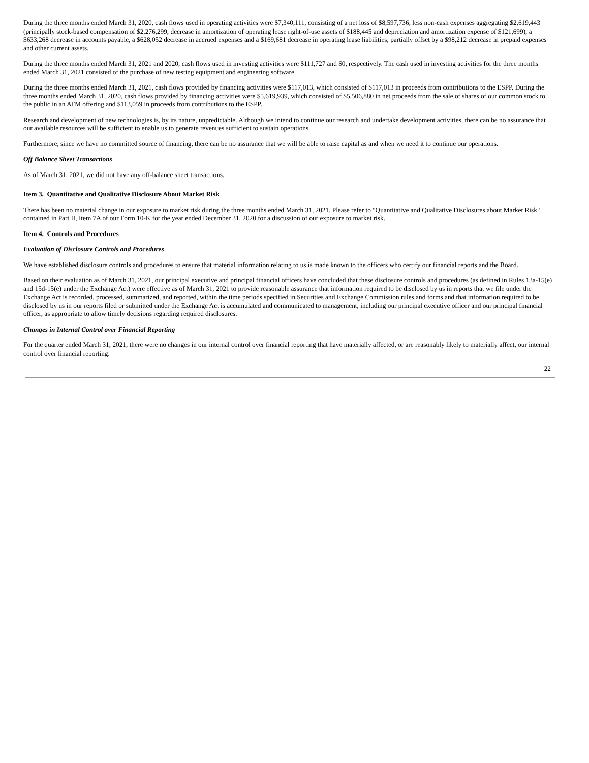During the three months ended March 31, 2020, cash flows used in operating activities were $7,340,111, consisting of a net loss of $8,597,736, less non-cash expenses aggregating $2,619,443 (principally stock-based compensation of $2,276,299, decrease in amortization of operating lease right-of-use assets of $188,445 and depreciation and amortization expense of $121,699), a $633,268 decrease in accounts payable, a $628,052 decrease in accrued expenses and a $169,681 decrease in operating lease liabilities, partially offset by a $98,212 decrease in prepaid expenses and other current assets.
During the three months ended March 31, 2021 and 2020, cash flows used in investing activities were $111,727 and $0, respectively. The cash used in investing activities for the three months ended March 31, 2021 consisted of the purchase of new testing equipment and engineering software.
During the three months ended March 31, 2021, cash flows provided by financing activities were $117,013, which consisted of $117,013 in proceeds from contributions to the ESPP. During the three months ended March 31, 2020, cash flows provided by financing activities were $5,619,939, which consisted of $5,506,880 in net proceeds from the sale of shares of our common stock to the public in an ATM offering and $113,059 in proceeds from contributions to the ESPP.
Research and development of new technologies is, by its nature, unpredictable. Although we intend to continue our research and undertake development activities, there can be no assurance that our available resources will be sufficient to enable us to generate revenues sufficient to sustain operations.
Furthermore, since we have no committed source of financing, there can be no assurance that we will be able to raise capital as and when we need it to continue our operations.
Off Balance Sheet Transactions
As of March 31, 2021, we did not have any off-balance sheet transactions.
Item 3. Quantitative and Qualitative Disclosure About Market Risk
There has been no material change in our exposure to market risk during the three months ended March 31, 2021. Please refer to "Quantitative and Qualitative Disclosures about Market Risk" contained in Part II, Item 7A of our Form 10-K for the year ended December 31, 2020 for a discussion of our exposure to market risk.
Item 4. Controls and Procedures
Evaluation of Disclosure Controls and Procedures
We have established disclosure controls and procedures to ensure that material information relating to us is made known to the officers who certify our financial reports and the Board.
Based on their evaluation as of March 31, 2021, our principal executive and principal financial officers have concluded that these disclosure controls and procedures (as defined in Rules 13a-15(e) and 15d-15(e) under the Exchange Act) were effective as of March 31, 2021 to provide reasonable assurance that information required to be disclosed by us in reports that we file under the Exchange Act is recorded, processed, summarized, and reported, within the time periods specified in Securities and Exchange Commission rules and forms and that information required to be disclosed by us in our reports filed or submitted under the Exchange Act is accumulated and communicated to management, including our principal executive officer and our principal financial officer, as appropriate to allow timely decisions regarding required disclosures.
Changes in Internal Control over Financial Reporting
For the quarter ended March 31, 2021, there were no changes in our internal control over financial reporting that have materially affected, or are reasonably likely to materially affect, our internal control over financial reporting.
22